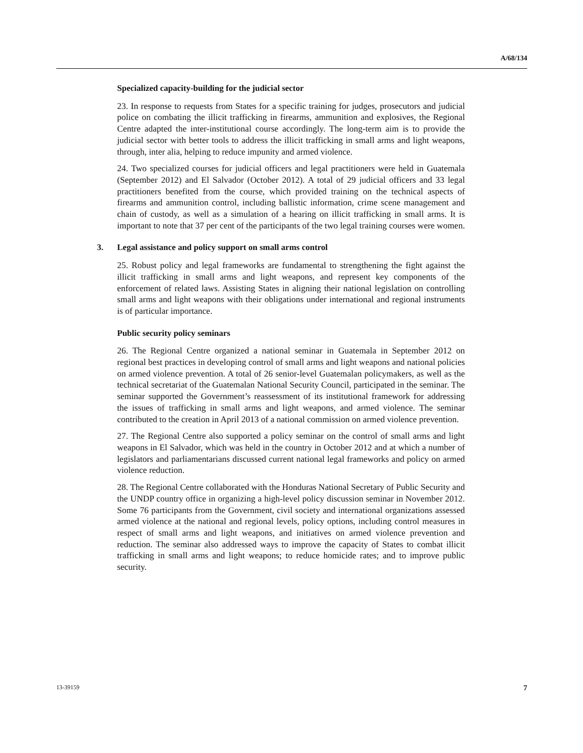A/68/134
Specialized capacity-building for the judicial sector
23. In response to requests from States for a specific training for judges, prosecutors and judicial police on combating the illicit trafficking in firearms, ammunition and explosives, the Regional Centre adapted the inter-institutional course accordingly. The long-term aim is to provide the judicial sector with better tools to address the illicit trafficking in small arms and light weapons, through, inter alia, helping to reduce impunity and armed violence.
24. Two specialized courses for judicial officers and legal practitioners were held in Guatemala (September 2012) and El Salvador (October 2012). A total of 29 judicial officers and 33 legal practitioners benefited from the course, which provided training on the technical aspects of firearms and ammunition control, including ballistic information, crime scene management and chain of custody, as well as a simulation of a hearing on illicit trafficking in small arms. It is important to note that 37 per cent of the participants of the two legal training courses were women.
3. Legal assistance and policy support on small arms control
25. Robust policy and legal frameworks are fundamental to strengthening the fight against the illicit trafficking in small arms and light weapons, and represent key components of the enforcement of related laws. Assisting States in aligning their national legislation on controlling small arms and light weapons with their obligations under international and regional instruments is of particular importance.
Public security policy seminars
26. The Regional Centre organized a national seminar in Guatemala in September 2012 on regional best practices in developing control of small arms and light weapons and national policies on armed violence prevention. A total of 26 senior-level Guatemalan policymakers, as well as the technical secretariat of the Guatemalan National Security Council, participated in the seminar. The seminar supported the Government’s reassessment of its institutional framework for addressing the issues of trafficking in small arms and light weapons, and armed violence. The seminar contributed to the creation in April 2013 of a national commission on armed violence prevention.
27. The Regional Centre also supported a policy seminar on the control of small arms and light weapons in El Salvador, which was held in the country in October 2012 and at which a number of legislators and parliamentarians discussed current national legal frameworks and policy on armed violence reduction.
28. The Regional Centre collaborated with the Honduras National Secretary of Public Security and the UNDP country office in organizing a high-level policy discussion seminar in November 2012. Some 76 participants from the Government, civil society and international organizations assessed armed violence at the national and regional levels, policy options, including control measures in respect of small arms and light weapons, and initiatives on armed violence prevention and reduction. The seminar also addressed ways to improve the capacity of States to combat illicit trafficking in small arms and light weapons; to reduce homicide rates; and to improve public security.
13-39159 7